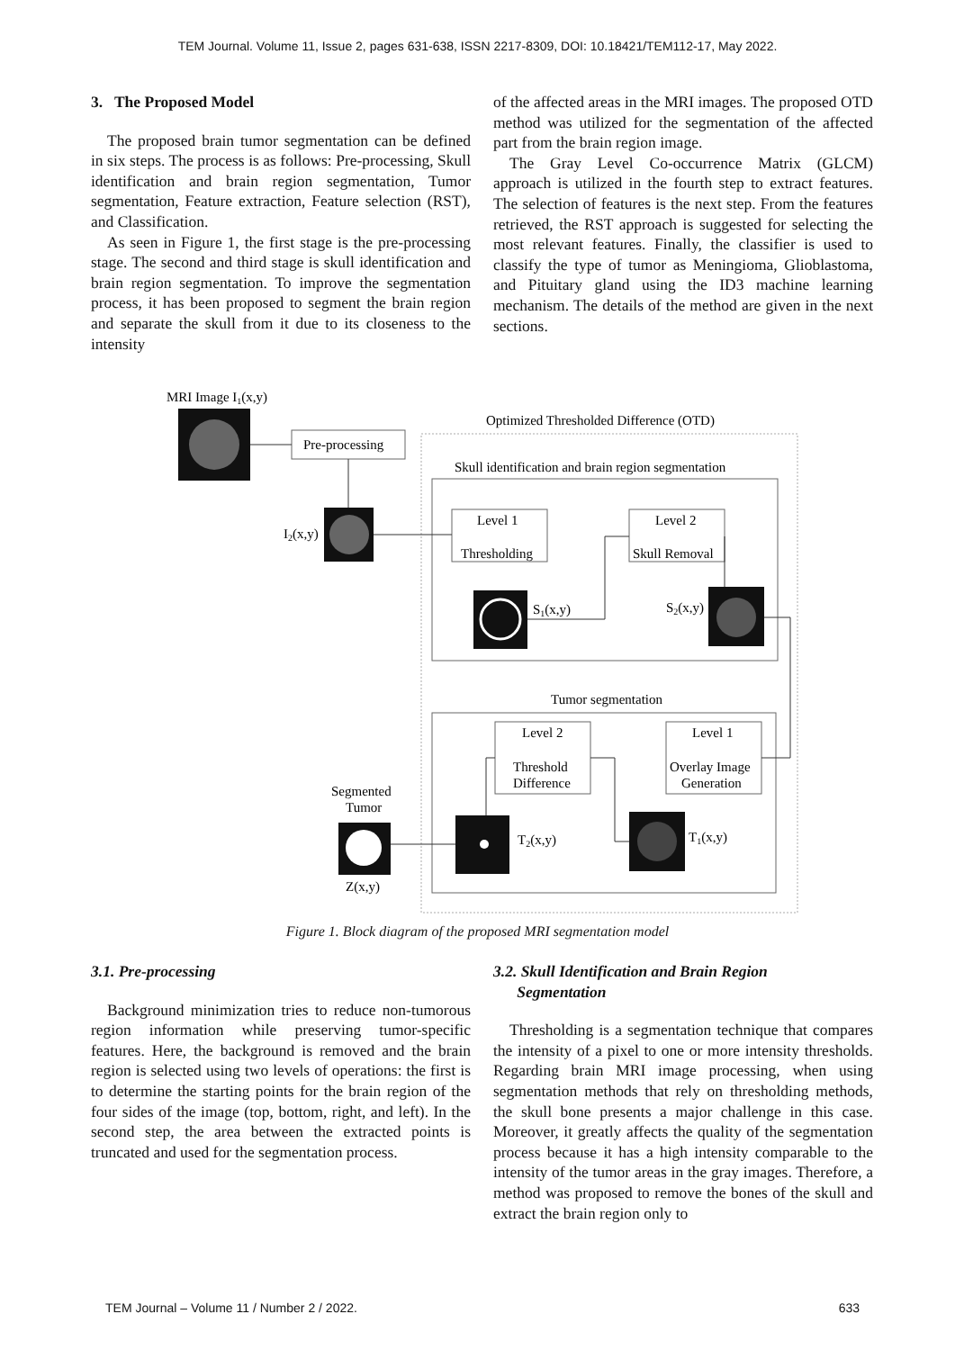TEM Journal. Volume 11, Issue 2, pages 631-638, ISSN 2217-8309, DOI: 10.18421/TEM112-17, May 2022.
3. The Proposed Model
The proposed brain tumor segmentation can be defined in six steps. The process is as follows: Pre-processing, Skull identification and brain region segmentation, Tumor segmentation, Feature extraction, Feature selection (RST), and Classification.
As seen in Figure 1, the first stage is the pre-processing stage. The second and third stage is skull identification and brain region segmentation. To improve the segmentation process, it has been proposed to segment the brain region and separate the skull from it due to its closeness to the intensity
of the affected areas in the MRI images. The proposed OTD method was utilized for the segmentation of the affected part from the brain region image.
The Gray Level Co-occurrence Matrix (GLCM) approach is utilized in the fourth step to extract features. The selection of features is the next step. From the features retrieved, the RST approach is suggested for selecting the most relevant features. Finally, the classifier is used to classify the type of tumor as Meningioma, Glioblastoma, and Pituitary gland using the ID3 machine learning mechanism. The details of the method are given in the next sections.
MRI Image I1(x,y)
Pre-processing
Optimized Thresholded Difference (OTD)
Skull identification and brain region segmentation
I2(x,y)
Level 1
Thresholding
Level 2
Skull Removal
S1(x,y)
S2(x,y)
Tumor segmentation
Level 2
Threshold
Difference
Level 1
Overlay Image
Generation
Segmented
Tumor
Z(x,y)
T2(x,y)
T1(x,y)
Figure 1. Block diagram of the proposed MRI segmentation model
3.1. Pre-processing
Background minimization tries to reduce non-tumorous region information while preserving tumor-specific features. Here, the background is removed and the brain region is selected using two levels of operations: the first is to determine the starting points for the brain region of the four sides of the image (top, bottom, right, and left). In the second step, the area between the extracted points is truncated and used for the segmentation process.
3.2. Skull Identification and Brain Region
Segmentation
Thresholding is a segmentation technique that compares the intensity of a pixel to one or more intensity thresholds. Regarding brain MRI image processing, when using segmentation methods that rely on thresholding methods, the skull bone presents a major challenge in this case. Moreover, it greatly affects the quality of the segmentation process because it has a high intensity comparable to the intensity of the tumor areas in the gray images. Therefore, a method was proposed to remove the bones of the skull and extract the brain region only to
TEM Journal – Volume 11 / Number 2 / 2022. 633